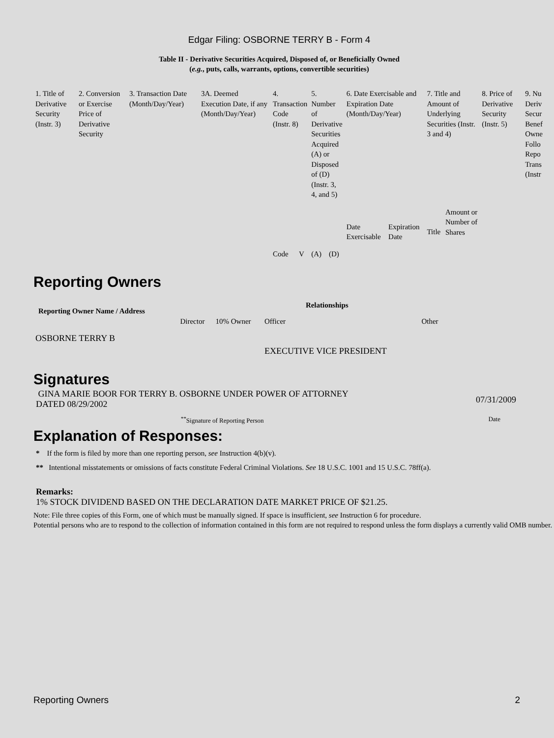Edgar Filing: OSBORNE TERRY B - Form 4
Table II - Derivative Securities Acquired, Disposed of, or Beneficially Owned
(e.g., puts, calls, warrants, options, convertible securities)
| 1. Title of Derivative Security (Instr. 3) | 2. Conversion or Exercise Price of Derivative Security | 3. Transaction Date (Month/Day/Year) | 3A. Deemed Execution Date, if any (Month/Day/Year) | 4. Transaction Code (Instr. 8) | | 5. Number of Derivative Securities Acquired (A) or Disposed of (D) (Instr. 3, 4, and 5) | | 6. Date Exercisable and Expiration Date (Month/Day/Year) | | 7. Title and Amount of Underlying Securities (Instr. 3 and 4) | | 8. Price of Derivative Security (Instr. 5) | 9. Nu Deriv Secur Benef Owne Follo Repo Trans (Instr |
| | | | | Code | V | (A) | (D) | Date Exercisable | Expiration Date | Title | Amount or Number of Shares | | |
Reporting Owners
| Reporting Owner Name / Address | Relationships | | | |
| --- | --- | --- | --- | --- |
| | Director | 10% Owner | Officer | Other |
| OSBORNE TERRY B | | | EXECUTIVE VICE PRESIDENT | |
Signatures
GINA MARIE BOOR FOR TERRY B. OSBORNE UNDER POWER OF ATTORNEY
DATED 08/29/2002
07/31/2009
<sup>**</sup> Signature of Reporting Person
Date
Explanation of Responses:
* If the form is filed by more than one reporting person, see Instruction 4(b)(v).
** Intentional misstatements or omissions of facts constitute Federal Criminal Violations. See 18 U.S.C. 1001 and 15 U.S.C. 78ff(a).
Remarks:
1% STOCK DIVIDEND BASED ON THE DECLARATION DATE MARKET PRICE OF $21.25.
Note: File three copies of this Form, one of which must be manually signed. If space is insufficient, see Instruction 6 for procedure.
Potential persons who are to respond to the collection of information contained in this form are not required to respond unless the form displays a currently valid OMB number.
Reporting Owners 2